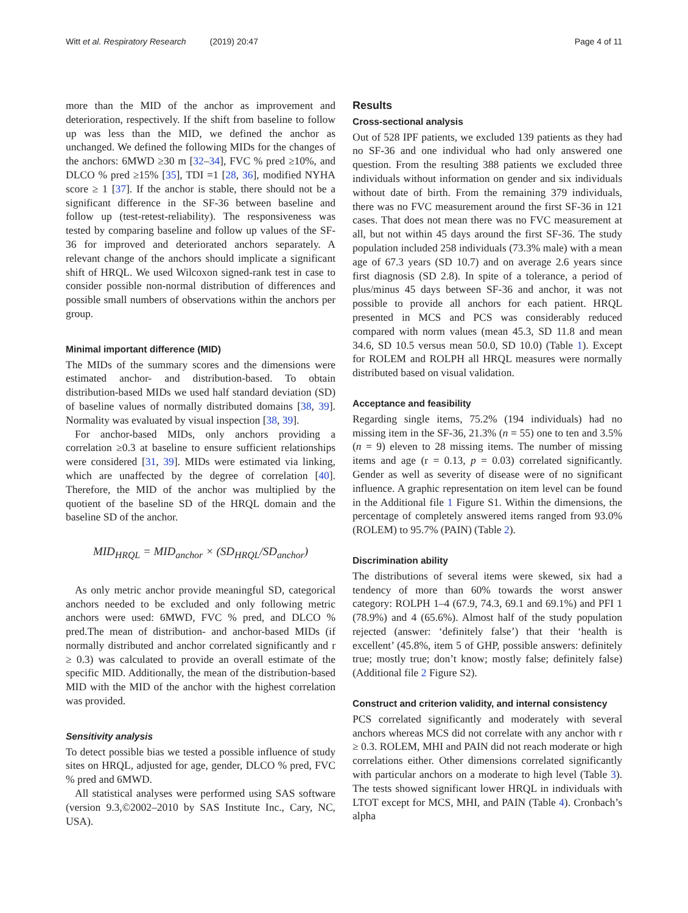Witt et al. Respiratory Research (2019) 20:47 Page 4 of 11
more than the MID of the anchor as improvement and deterioration, respectively. If the shift from baseline to follow up was less than the MID, we defined the anchor as unchanged. We defined the following MIDs for the changes of the anchors: 6MWD ≥30 m [32–34], FVC % pred ≥10%, and DLCO % pred ≥15% [35], TDI =1 [28, 36], modified NYHA score ≥ 1 [37]. If the anchor is stable, there should not be a significant difference in the SF-36 between baseline and follow up (test-retest-reliability). The responsiveness was tested by comparing baseline and follow up values of the SF-36 for improved and deteriorated anchors separately. A relevant change of the anchors should implicate a significant shift of HRQL. We used Wilcoxon signed-rank test in case to consider possible non-normal distribution of differences and possible small numbers of observations within the anchors per group.
Minimal important difference (MID)
The MIDs of the summary scores and the dimensions were estimated anchor- and distribution-based. To obtain distribution-based MIDs we used half standard deviation (SD) of baseline values of normally distributed domains [38, 39]. Normality was evaluated by visual inspection [38, 39].
For anchor-based MIDs, only anchors providing a correlation ≥0.3 at baseline to ensure sufficient relationships were considered [31, 39]. MIDs were estimated via linking, which are unaffected by the degree of correlation [40]. Therefore, the MID of the anchor was multiplied by the quotient of the baseline SD of the HRQL domain and the baseline SD of the anchor.
MID<sub>HRQL</sub> = MID<sub>anchor</sub> × (SD<sub>HRQL</sub>/SD<sub>anchor</sub>)
As only metric anchor provide meaningful SD, categorical anchors needed to be excluded and only following metric anchors were used: 6MWD, FVC % pred, and DLCO % pred.The mean of distribution- and anchor-based MIDs (if normally distributed and anchor correlated significantly and r ≥ 0.3) was calculated to provide an overall estimate of the specific MID. Additionally, the mean of the distribution-based MID with the MID of the anchor with the highest correlation was provided.
Sensitivity analysis
To detect possible bias we tested a possible influence of study sites on HRQL, adjusted for age, gender, DLCO % pred, FVC % pred and 6MWD.
All statistical analyses were performed using SAS software (version 9.3,©2002–2010 by SAS Institute Inc., Cary, NC, USA).
Results
Cross-sectional analysis
Out of 528 IPF patients, we excluded 139 patients as they had no SF-36 and one individual who had only answered one question. From the resulting 388 patients we excluded three individuals without information on gender and six individuals without date of birth. From the remaining 379 individuals, there was no FVC measurement around the first SF-36 in 121 cases. That does not mean there was no FVC measurement at all, but not within 45 days around the first SF-36. The study population included 258 individuals (73.3% male) with a mean age of 67.3 years (SD 10.7) and on average 2.6 years since first diagnosis (SD 2.8). In spite of a tolerance, a period of plus/minus 45 days between SF-36 and anchor, it was not possible to provide all anchors for each patient. HRQL presented in MCS and PCS was considerably reduced compared with norm values (mean 45.3, SD 11.8 and mean 34.6, SD 10.5 versus mean 50.0, SD 10.0) (Table 1). Except for ROLEM and ROLPH all HRQL measures were normally distributed based on visual validation.
Acceptance and feasibility
Regarding single items, 75.2% (194 individuals) had no missing item in the SF-36, 21.3% (n = 55) one to ten and 3.5% (n = 9) eleven to 28 missing items. The number of missing items and age (r = 0.13, p = 0.03) correlated significantly. Gender as well as severity of disease were of no significant influence. A graphic representation on item level can be found in the Additional file 1 Figure S1. Within the dimensions, the percentage of completely answered items ranged from 93.0% (ROLEM) to 95.7% (PAIN) (Table 2).
Discrimination ability
The distributions of several items were skewed, six had a tendency of more than 60% towards the worst answer category: ROLPH 1–4 (67.9, 74.3, 69.1 and 69.1%) and PFI 1 (78.9%) and 4 (65.6%). Almost half of the study population rejected (answer: ‘definitely false’) that their ‘health is excellent’ (45.8%, item 5 of GHP, possible answers: definitely true; mostly true; don’t know; mostly false; definitely false) (Additional file 2 Figure S2).
Construct and criterion validity, and internal consistency
PCS correlated significantly and moderately with several anchors whereas MCS did not correlate with any anchor with r ≥ 0.3. ROLEM, MHI and PAIN did not reach moderate or high correlations either. Other dimensions correlated significantly with particular anchors on a moderate to high level (Table 3). The tests showed significant lower HRQL in individuals with LTOT except for MCS, MHI, and PAIN (Table 4). Cronbach’s alpha